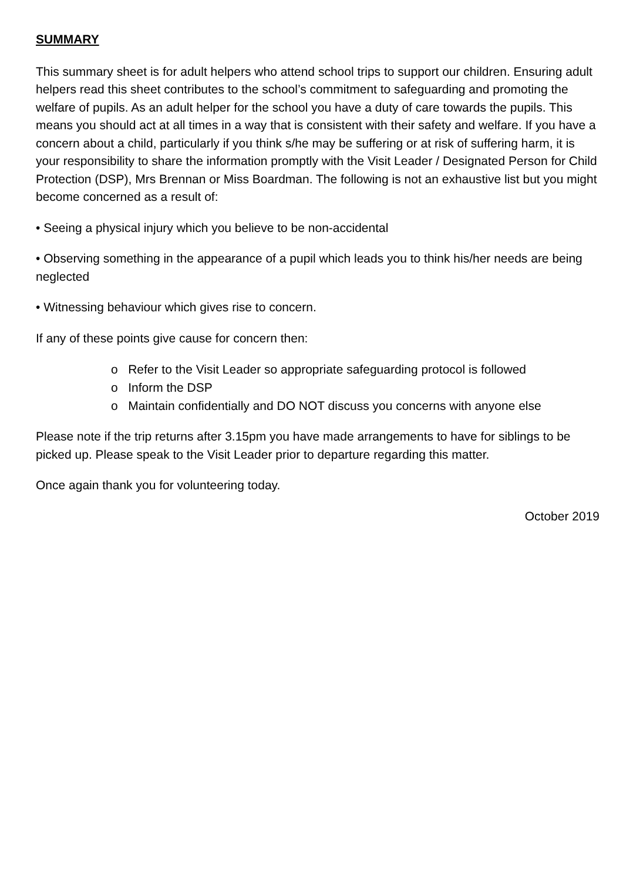SUMMARY
This summary sheet is for adult helpers who attend school trips to support our children. Ensuring adult helpers read this sheet contributes to the school’s commitment to safeguarding and promoting the welfare of pupils. As an adult helper for the school you have a duty of care towards the pupils. This means you should act at all times in a way that is consistent with their safety and welfare. If you have a concern about a child, particularly if you think s/he may be suffering or at risk of suffering harm, it is your responsibility to share the information promptly with the Visit Leader / Designated Person for Child Protection (DSP), Mrs Brennan or Miss Boardman. The following is not an exhaustive list but you might become concerned as a result of:
• Seeing a physical injury which you believe to be non-accidental
• Observing something in the appearance of a pupil which leads you to think his/her needs are being neglected
• Witnessing behaviour which gives rise to concern.
If any of these points give cause for concern then:
o Refer to the Visit Leader so appropriate safeguarding protocol is followed
o Inform the DSP
o Maintain confidentially and DO NOT discuss you concerns with anyone else
Please note if the trip returns after 3.15pm you have made arrangements to have for siblings to be picked up. Please speak to the Visit Leader prior to departure regarding this matter.
Once again thank you for volunteering today.
October 2019